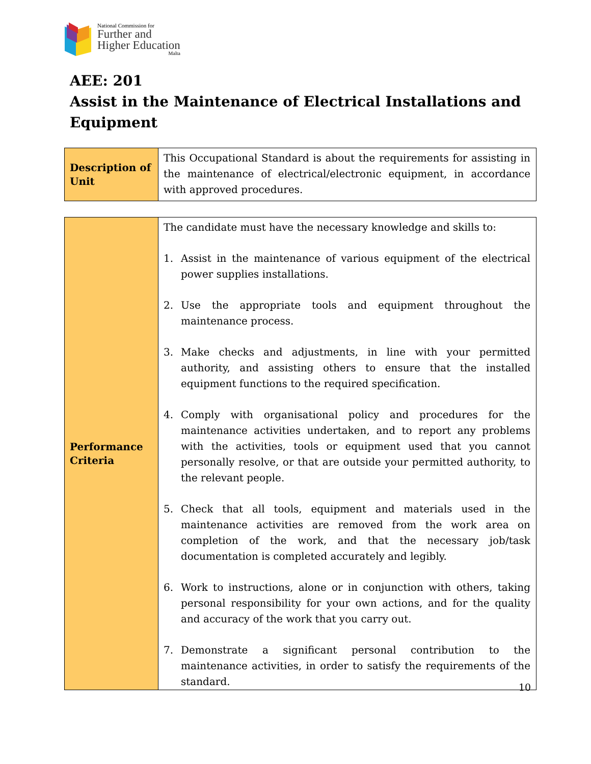National Commission for
Further and
Higher Education
Malta
AEE: 201
Assist in the Maintenance of Electrical Installations and Equipment
| Description of Unit | This Occupational Standard is about the requirements for assisting in the maintenance of electrical/electronic equipment, in accordance with approved procedures. |
| Performance Criteria | The candidate must have the necessary knowledge and skills to: 1. Assist in the maintenance of various equipment of the electrical power supplies installations. 2. Use the appropriate tools and equipment throughout the maintenance process. 3. Make checks and adjustments, in line with your permitted authority, and assisting others to ensure that the installed equipment functions to the required specification. 4. Comply with organisational policy and procedures for the maintenance activities undertaken, and to report any problems with the activities, tools or equipment used that you cannot personally resolve, or that are outside your permitted authority, to the relevant people. 5. Check that all tools, equipment and materials used in the maintenance activities are removed from the work area on completion of the work, and that the necessary job/task documentation is completed accurately and legibly. 6. Work to instructions, alone or in conjunction with others, taking personal responsibility for your own actions, and for the quality and accuracy of the work that you carry out. 7. Demonstrate a significant personal contribution to the maintenance activities, in order to satisfy the requirements of the standard. |
10